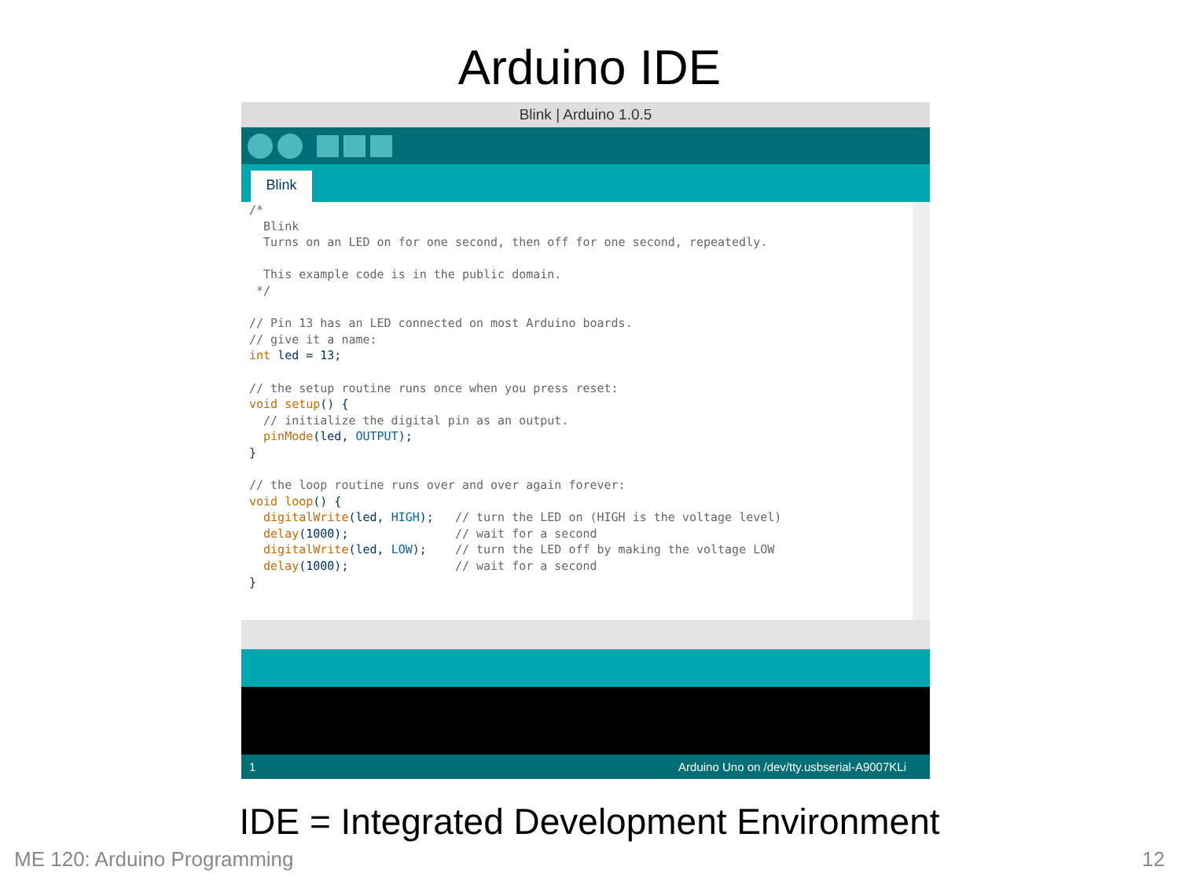Arduino IDE
Blink | Arduino 1.0.5
Blink
/* Blink Turns on an LED on for one second, then off for one second, repeatedly. This example code is in the public domain. */ // Pin 13 has an LED connected on most Arduino boards. // give it a name: int led = 13; // the setup routine runs once when you press reset: void setup() { // initialize the digital pin as an output. pinMode(led, OUTPUT); } // the loop routine runs over and over again forever: void loop() { digitalWrite(led, HIGH); // turn the LED on (HIGH is the voltage level) delay(1000); // wait for a second digitalWrite(led, LOW); // turn the LED off by making the voltage LOW delay(1000); // wait for a second }
1 Arduino Uno on /dev/tty.usbserial-A9007KLi
IDE = Integrated Development Environment
ME 120: Arduino Programming 12